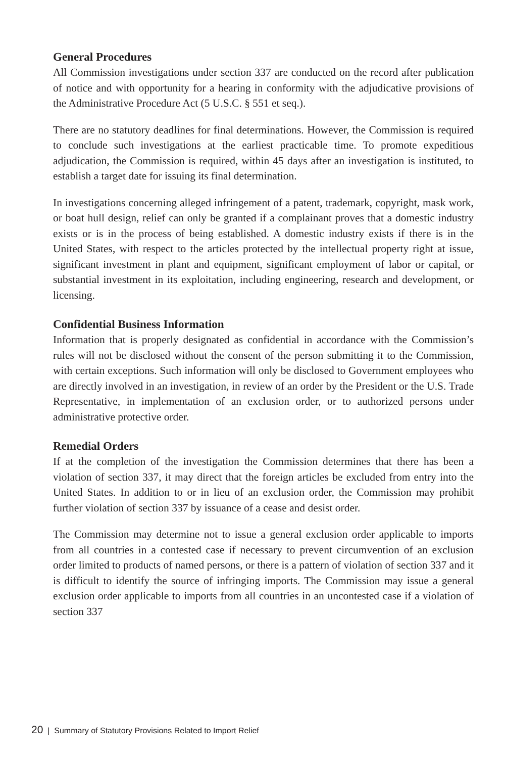General Procedures
All Commission investigations under section 337 are conducted on the record after publication of notice and with opportunity for a hearing in conformity with the adjudicative provisions of the Administrative Procedure Act (5 U.S.C. § 551 et seq.).
There are no statutory deadlines for final determinations. However, the Commission is required to conclude such investigations at the earliest practicable time. To promote expeditious adjudication, the Commission is required, within 45 days after an investigation is instituted, to establish a target date for issuing its final determination.
In investigations concerning alleged infringement of a patent, trademark, copyright, mask work, or boat hull design, relief can only be granted if a complainant proves that a domestic industry exists or is in the process of being established. A domestic industry exists if there is in the United States, with respect to the articles protected by the intellectual property right at issue, significant investment in plant and equipment, significant employment of labor or capital, or substantial investment in its exploitation, including engineering, research and development, or licensing.
Confidential Business Information
Information that is properly designated as confidential in accordance with the Commission’s rules will not be disclosed without the consent of the person submitting it to the Commission, with certain exceptions. Such information will only be disclosed to Government employees who are directly involved in an investigation, in review of an order by the President or the U.S. Trade Representative, in implementation of an exclusion order, or to authorized persons under administrative protective order.
Remedial Orders
If at the completion of the investigation the Commission determines that there has been a violation of section 337, it may direct that the foreign articles be excluded from entry into the United States. In addition to or in lieu of an exclusion order, the Commission may prohibit further violation of section 337 by issuance of a cease and desist order.
The Commission may determine not to issue a general exclusion order applicable to imports from all countries in a contested case if necessary to prevent circumvention of an exclusion order limited to products of named persons, or there is a pattern of violation of section 337 and it is difficult to identify the source of infringing imports. The Commission may issue a general exclusion order applicable to imports from all countries in an uncontested case if a violation of section 337
20 | Summary of Statutory Provisions Related to Import Relief